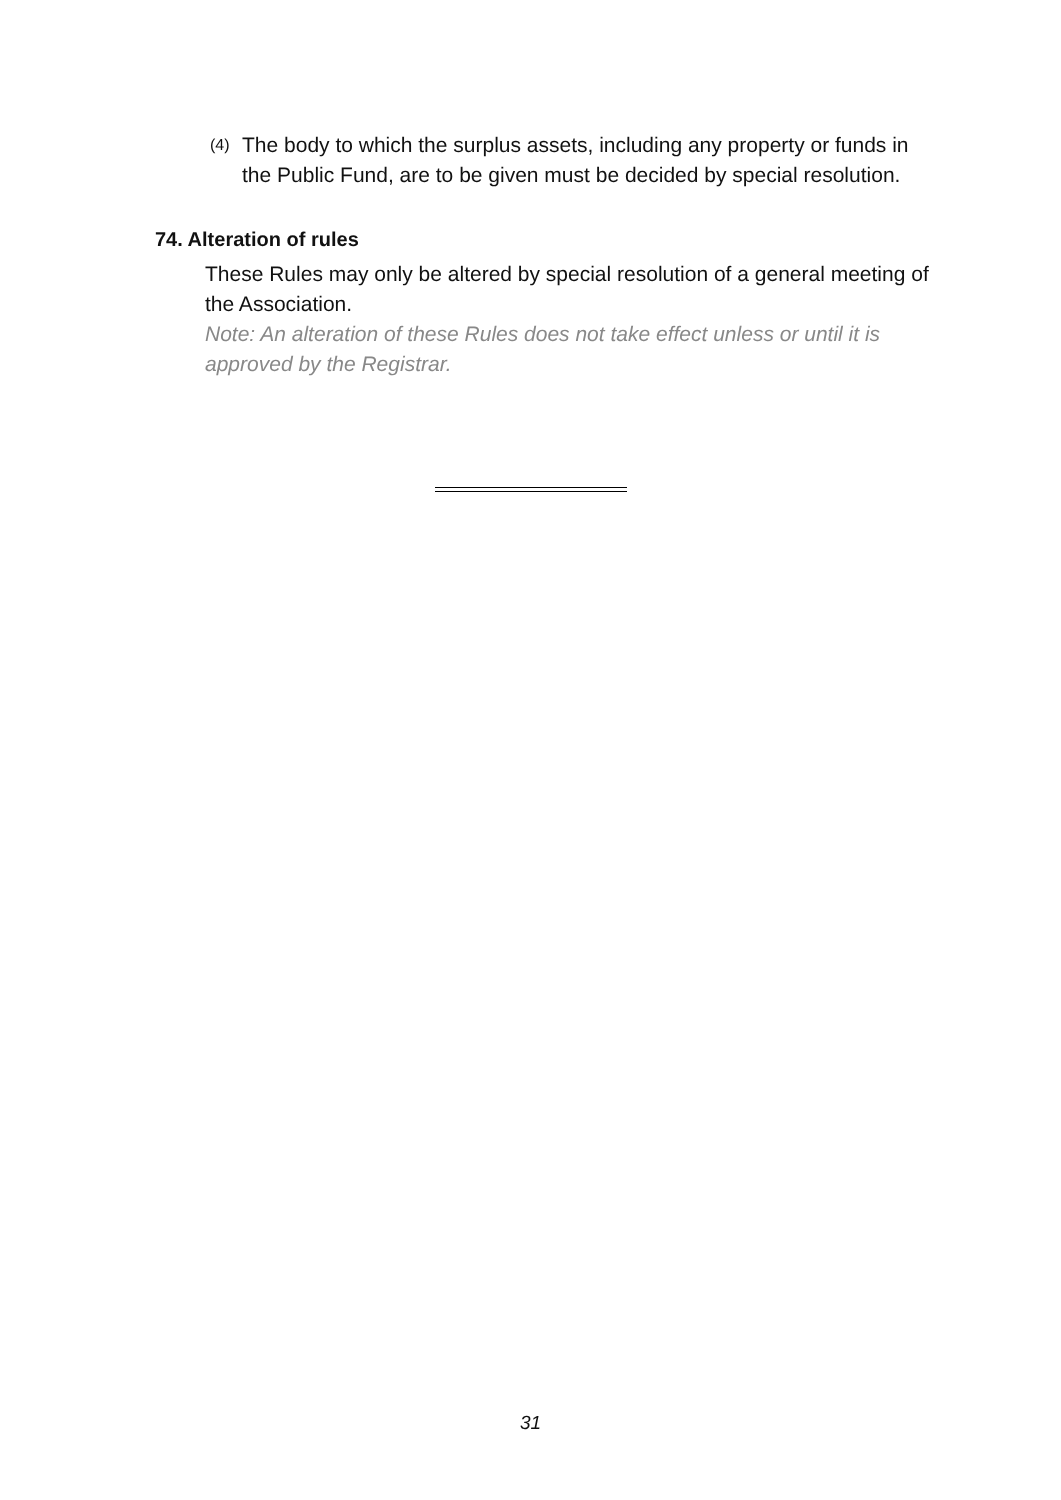(4) The body to which the surplus assets, including any property or funds in the Public Fund, are to be given must be decided by special resolution.
74. Alteration of rules
These Rules may only be altered by special resolution of a general meeting of the Association.
Note: An alteration of these Rules does not take effect unless or until it is approved by the Registrar.
31